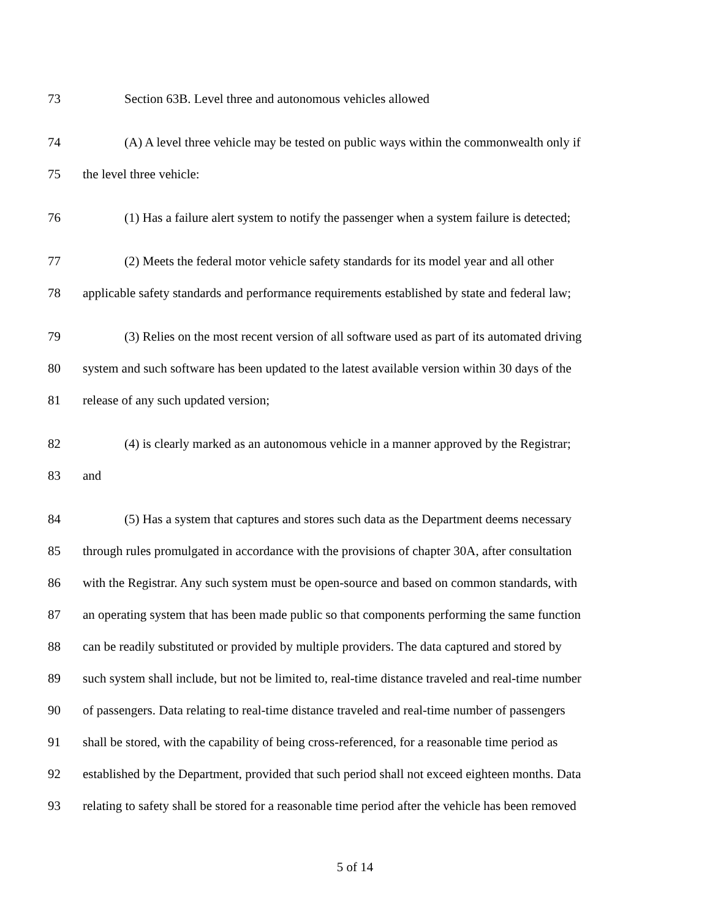73 Section 63B. Level three and autonomous vehicles allowed
74 (A) A level three vehicle may be tested on public ways within the commonwealth only if
75 the level three vehicle:
76 (1) Has a failure alert system to notify the passenger when a system failure is detected;
77 (2) Meets the federal motor vehicle safety standards for its model year and all other
78 applicable safety standards and performance requirements established by state and federal law;
79 (3) Relies on the most recent version of all software used as part of its automated driving
80 system and such software has been updated to the latest available version within 30 days of the
81 release of any such updated version;
82 (4) is clearly marked as an autonomous vehicle in a manner approved by the Registrar;
83 and
84 (5) Has a system that captures and stores such data as the Department deems necessary
85 through rules promulgated in accordance with the provisions of chapter 30A, after consultation
86 with the Registrar. Any such system must be open-source and based on common standards, with
87 an operating system that has been made public so that components performing the same function
88 can be readily substituted or provided by multiple providers. The data captured and stored by
89 such system shall include, but not be limited to, real-time distance traveled and real-time number
90 of passengers. Data relating to real-time distance traveled and real-time number of passengers
91 shall be stored, with the capability of being cross-referenced, for a reasonable time period as
92 established by the Department, provided that such period shall not exceed eighteen months. Data
93 relating to safety shall be stored for a reasonable time period after the vehicle has been removed
5 of 14